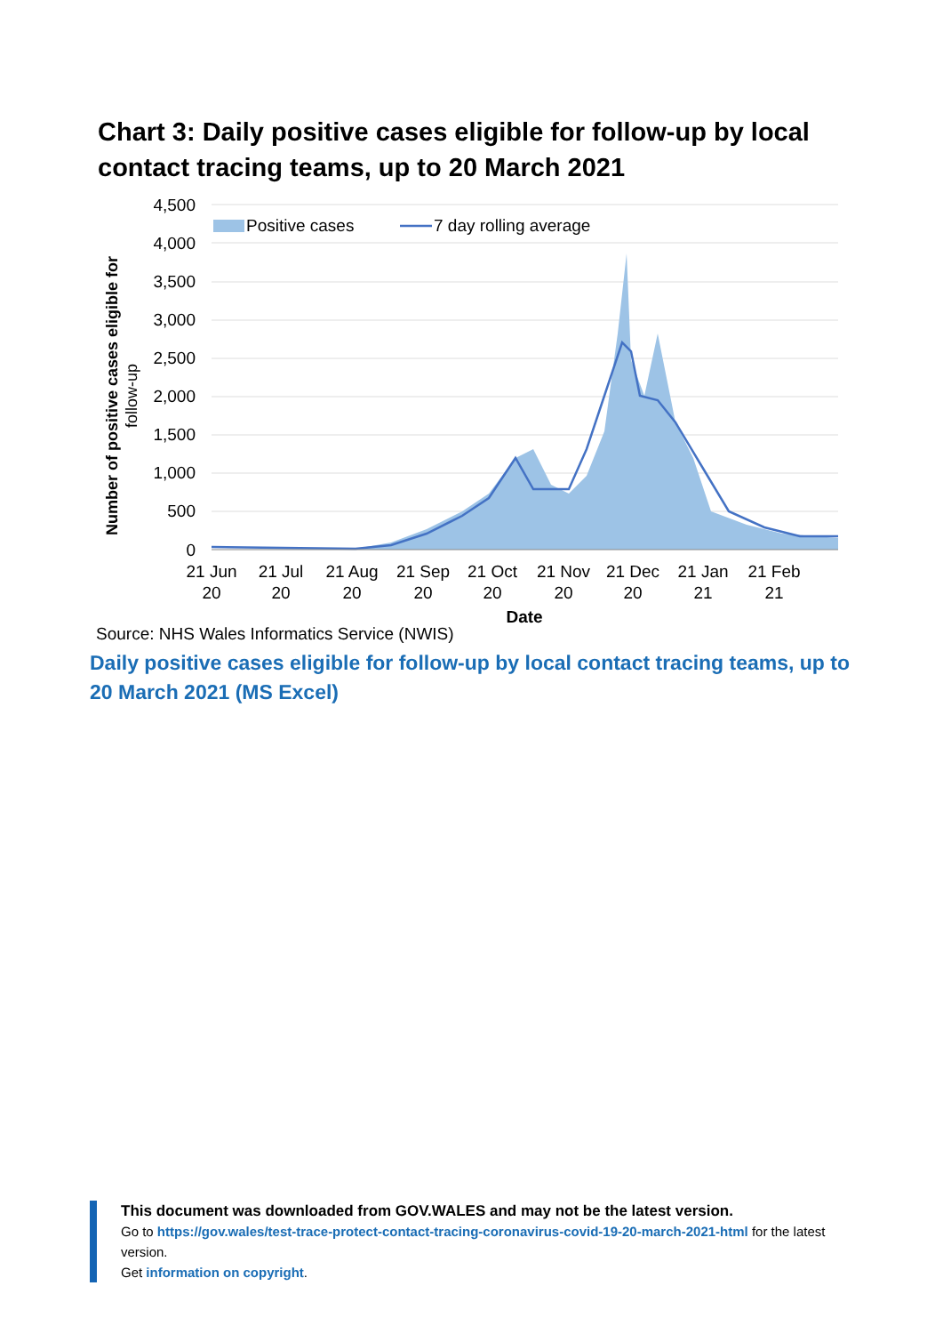Chart 3: Daily positive cases eligible for follow-up by local contact tracing teams, up to 20 March 2021
4,500
4,000
3,500
3,000
2,500
2,000
1,500
1,000
500
0
Positive cases
7 day rolling average
21 Jun
20
21 Jul
20
21 Aug
20
21 Sep
20
21 Oct
20
21 Nov
20
21 Dec
20
21 Jan
21
21 Feb
21
Date
Number of positive cases eligible for
follow-up
Source: NHS Wales Informatics Service (NWIS)
Daily positive cases eligible for follow-up by local contact tracing teams, up to 20 March 2021 (MS Excel)
This document was downloaded from GOV.WALES and may not be the latest version.
Go to https://gov.wales/test-trace-protect-contact-tracing-coronavirus-covid-19-20-march-2021-html for the latest version.
Get information on copyright.